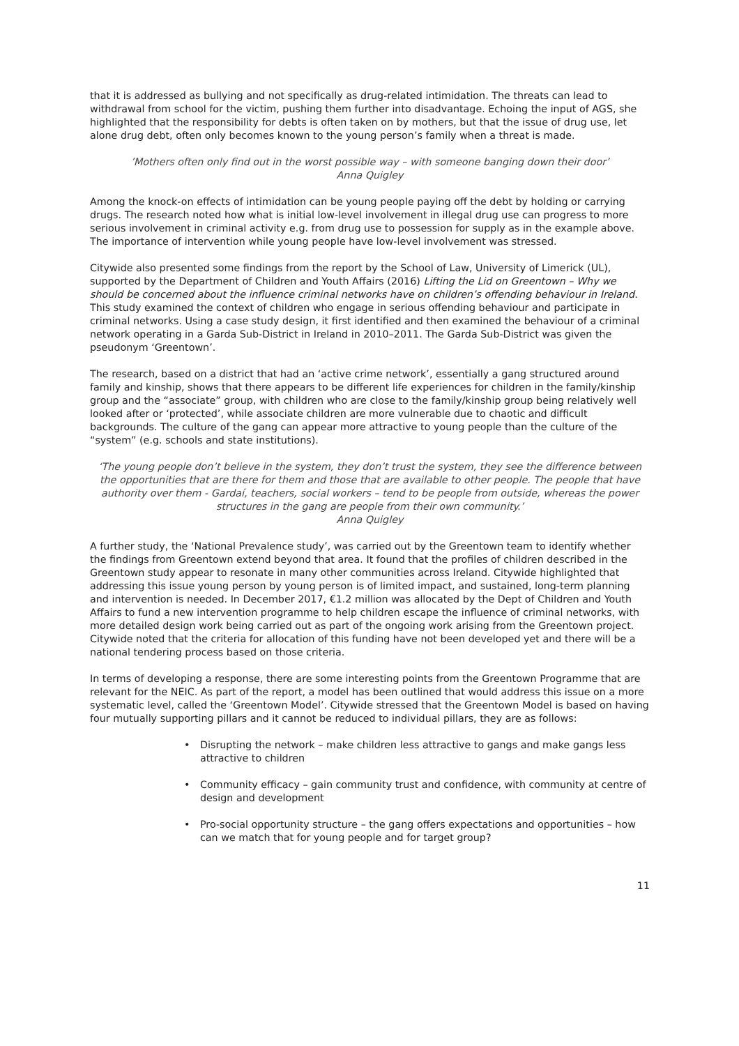that it is addressed as bullying and not specifically as drug-related intimidation. The threats can lead to withdrawal from school for the victim, pushing them further into disadvantage. Echoing the input of AGS, she highlighted that the responsibility for debts is often taken on by mothers, but that the issue of drug use, let alone drug debt, often only becomes known to the young person’s family when a threat is made.
’Mothers often only find out in the worst possible way – with someone banging down their door’
Anna Quigley
Among the knock-on effects of intimidation can be young people paying off the debt by holding or carrying drugs. The research noted how what is initial low-level involvement in illegal drug use can progress to more serious involvement in criminal activity e.g. from drug use to possession for supply as in the example above. The importance of intervention while young people have low-level involvement was stressed.
Citywide also presented some findings from the report by the School of Law, University of Limerick (UL), supported by the Department of Children and Youth Affairs (2016) Lifting the Lid on Greentown – Why we should be concerned about the influence criminal networks have on children’s offending behaviour in Ireland. This study examined the context of children who engage in serious offending behaviour and participate in criminal networks. Using a case study design, it first identified and then examined the behaviour of a criminal network operating in a Garda Sub-District in Ireland in 2010–2011. The Garda Sub-District was given the pseudonym ‘Greentown’.
The research, based on a district that had an ‘active crime network’, essentially a gang structured around family and kinship, shows that there appears to be different life experiences for children in the family/kinship group and the “associate” group, with children who are close to the family/kinship group being relatively well looked after or ‘protected’, while associate children are more vulnerable due to chaotic and difficult backgrounds. The culture of the gang can appear more attractive to young people than the culture of the “system” (e.g. schools and state institutions).
‘The young people don’t believe in the system, they don’t trust the system, they see the difference between the opportunities that are there for them and those that are available to other people. The people that have authority over them - Gardaí, teachers, social workers – tend to be people from outside, whereas the power structures in the gang are people from their own community.’
Anna Quigley
A further study, the ‘National Prevalence study’, was carried out by the Greentown team to identify whether the findings from Greentown extend beyond that area. It found that the profiles of children described in the Greentown study appear to resonate in many other communities across Ireland. Citywide highlighted that addressing this issue young person by young person is of limited impact, and sustained, long-term planning and intervention is needed. In December 2017, €1.2 million was allocated by the Dept of Children and Youth Affairs to fund a new intervention programme to help children escape the influence of criminal networks, with more detailed design work being carried out as part of the ongoing work arising from the Greentown project. Citywide noted that the criteria for allocation of this funding have not been developed yet and there will be a national tendering process based on those criteria.
In terms of developing a response, there are some interesting points from the Greentown Programme that are relevant for the NEIC. As part of the report, a model has been outlined that would address this issue on a more systematic level, called the ‘Greentown Model’. Citywide stressed that the Greentown Model is based on having four mutually supporting pillars and it cannot be reduced to individual pillars, they are as follows:
• Disrupting the network – make children less attractive to gangs and make gangs less attractive to children
• Community efficacy – gain community trust and confidence, with community at centre of design and development
• Pro-social opportunity structure – the gang offers expectations and opportunities – how can we match that for young people and for target group?
11